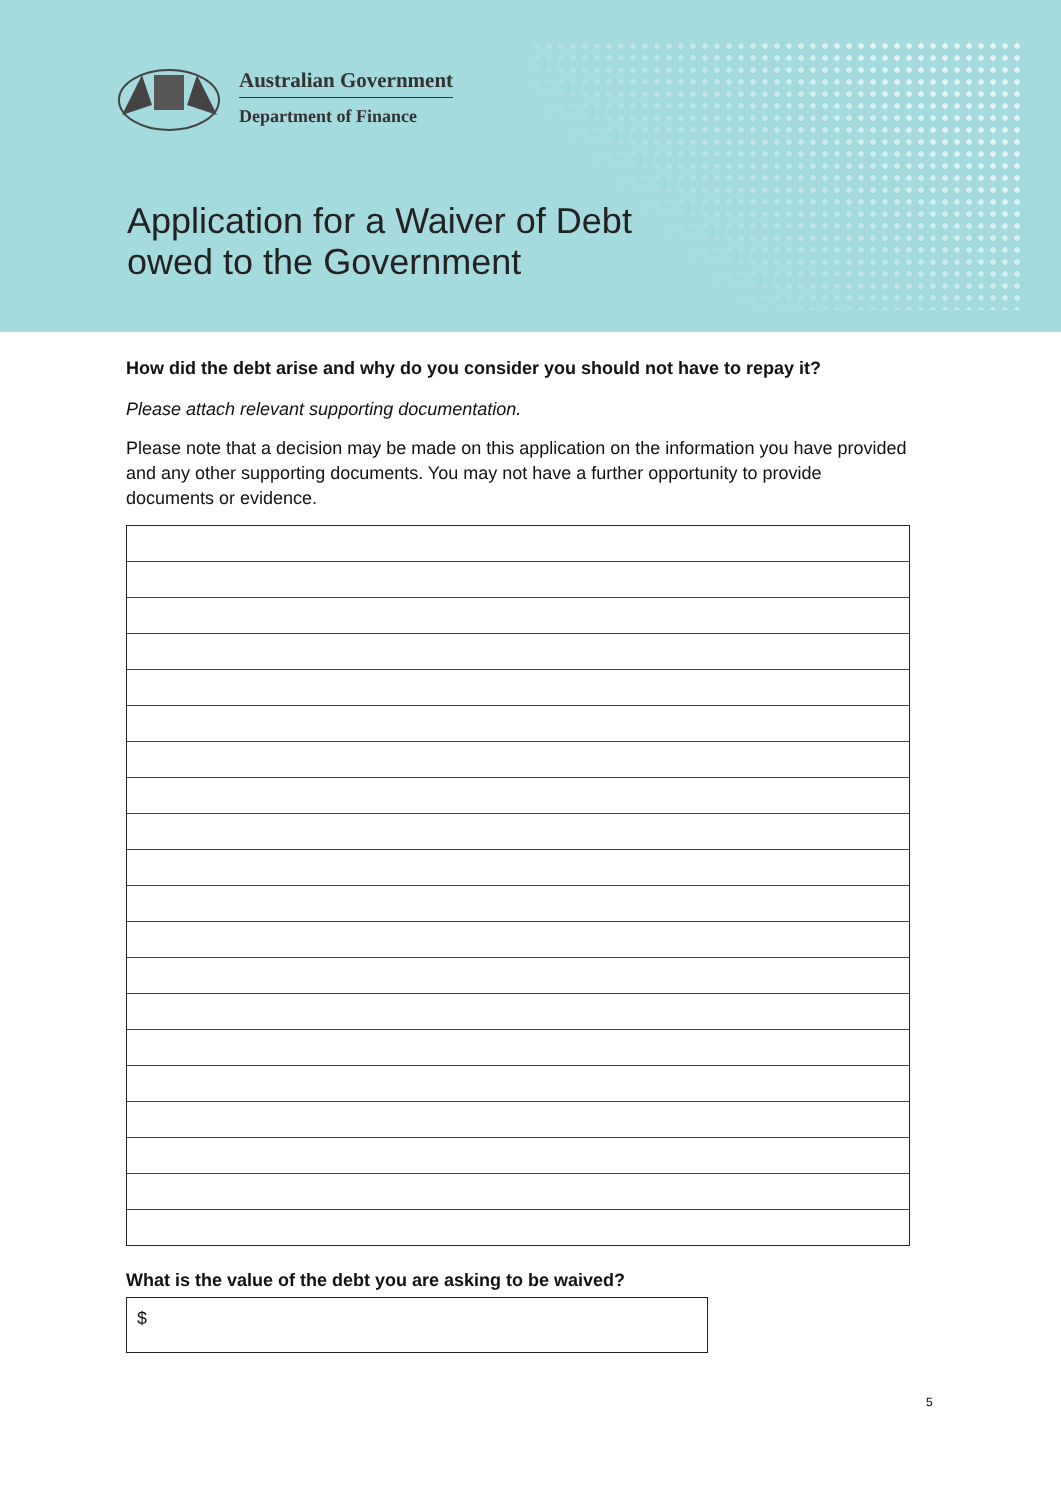Australian Government
Department of Finance
Application for a Waiver of Debt
owed to the Government
How did the debt arise and why do you consider you should not have to repay it?
Please attach relevant supporting documentation.
Please note that a decision may be made on this application on the information you have provided and any other supporting documents. You may not have a further opportunity to provide documents or evidence.
What is the value of the debt you are asking to be waived?
$
5